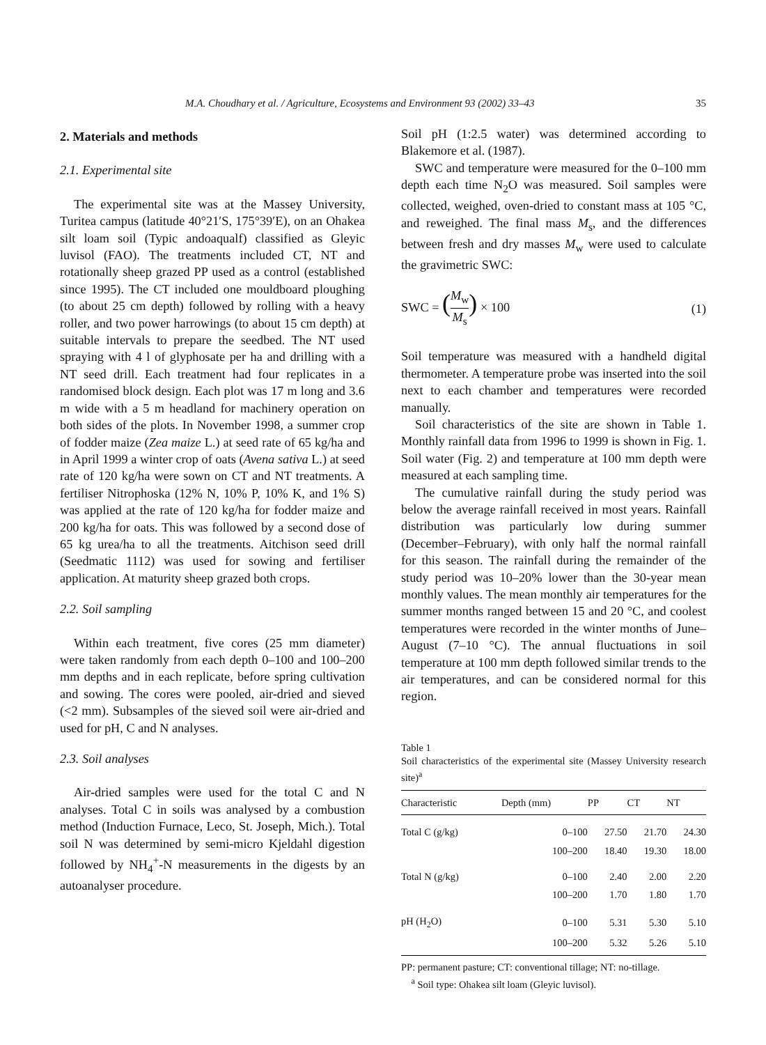M.A. Choudhary et al. / Agriculture, Ecosystems and Environment 93 (2002) 33–43 35
2. Materials and methods
2.1. Experimental site
The experimental site was at the Massey University, Turitea campus (latitude 40°21′S, 175°39′E), on an Ohakea silt loam soil (Typic andoaqualf) classified as Gleyic luvisol (FAO). The treatments included CT, NT and rotationally sheep grazed PP used as a control (established since 1995). The CT included one mouldboard ploughing (to about 25 cm depth) followed by rolling with a heavy roller, and two power harrowings (to about 15 cm depth) at suitable intervals to prepare the seedbed. The NT used spraying with 4 l of glyphosate per ha and drilling with a NT seed drill. Each treatment had four replicates in a randomised block design. Each plot was 17 m long and 3.6 m wide with a 5 m headland for machinery operation on both sides of the plots. In November 1998, a summer crop of fodder maize (Zea maize L.) at seed rate of 65 kg/ha and in April 1999 a winter crop of oats (Avena sativa L.) at seed rate of 120 kg/ha were sown on CT and NT treatments. A fertiliser Nitrophoska (12% N, 10% P, 10% K, and 1% S) was applied at the rate of 120 kg/ha for fodder maize and 200 kg/ha for oats. This was followed by a second dose of 65 kg urea/ha to all the treatments. Aitchison seed drill (Seedmatic 1112) was used for sowing and fertiliser application. At maturity sheep grazed both crops.
2.2. Soil sampling
Within each treatment, five cores (25 mm diameter) were taken randomly from each depth 0–100 and 100–200 mm depths and in each replicate, before spring cultivation and sowing. The cores were pooled, air-dried and sieved (<2 mm). Subsamples of the sieved soil were air-dried and used for pH, C and N analyses.
2.3. Soil analyses
Air-dried samples were used for the total C and N analyses. Total C in soils was analysed by a combustion method (Induction Furnace, Leco, St. Joseph, Mich.). Total soil N was determined by semi-micro Kjeldahl digestion followed by NH<sub>4</sub><sup>+</sup>-N measurements in the digests by an autoanalyser procedure.
Soil pH (1:2.5 water) was determined according to Blakemore et al. (1987).
SWC and temperature were measured for the 0–100 mm depth each time N<sub>2</sub>O was measured. Soil samples were collected, weighed, oven-dried to constant mass at 105 °C, and reweighed. The final mass M<sub>s</sub>, and the differences between fresh and dry masses M<sub>w</sub> were used to calculate the gravimetric SWC:
SWC = (M<sub>w</sub> M<sub>s</sub>) × 100 (1)
Soil temperature was measured with a handheld digital thermometer. A temperature probe was inserted into the soil next to each chamber and temperatures were recorded manually.
Soil characteristics of the site are shown in Table 1. Monthly rainfall data from 1996 to 1999 is shown in Fig. 1. Soil water (Fig. 2) and temperature at 100 mm depth were measured at each sampling time.
The cumulative rainfall during the study period was below the average rainfall received in most years. Rainfall distribution was particularly low during summer (December–February), with only half the normal rainfall for this season. The rainfall during the remainder of the study period was 10–20% lower than the 30-year mean monthly values. The mean monthly air temperatures for the summer months ranged between 15 and 20 °C, and coolest temperatures were recorded in the winter months of June–August (7–10 °C). The annual fluctuations in soil temperature at 100 mm depth followed similar trends to the air temperatures, and can be considered normal for this region.
Table 1
Soil characteristics of the experimental site (Massey University research site)<sup>a</sup>
| Characteristic | Depth (mm) | PP | CT | NT |
| --- | --- | --- | --- | --- |
| Total C (g/kg) | 0–100 | 27.50 | 21.70 | 24.30 |
| | 100–200 | 18.40 | 19.30 | 18.00 |
| Total N (g/kg) | 0–100 | 2.40 | 2.00 | 2.20 |
| | 100–200 | 1.70 | 1.80 | 1.70 |
| pH (H<sub>2</sub>O) | 0–100 | 5.31 | 5.30 | 5.10 |
| | 100–200 | 5.32 | 5.26 | 5.10 |
PP: permanent pasture; CT: conventional tillage; NT: no-tillage.
<sup>a</sup> Soil type: Ohakea silt loam (Gleyic luvisol).